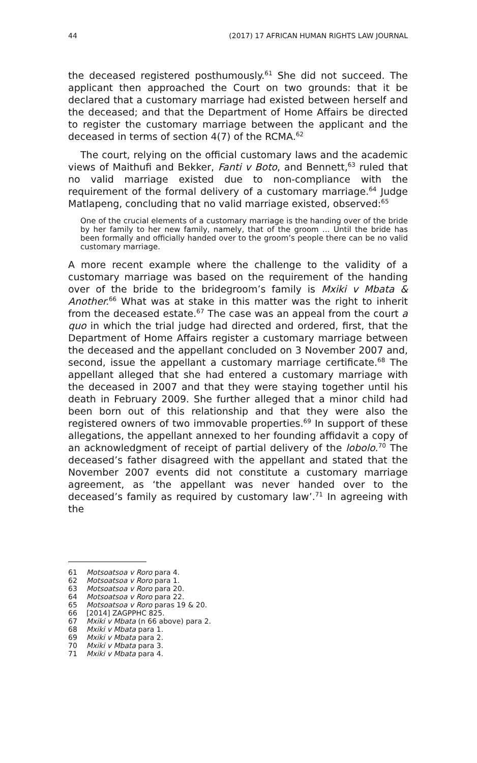44 (2017) 17 AFRICAN HUMAN RIGHTS LAW JOURNAL
the deceased registered posthumously.<sup>61</sup> She did not succeed. The applicant then approached the Court on two grounds: that it be declared that a customary marriage had existed between herself and the deceased; and that the Department of Home Affairs be directed to register the customary marriage between the applicant and the deceased in terms of section 4(7) of the RCMA.<sup>62</sup>
The court, relying on the official customary laws and the academic views of Maithufi and Bekker, Fanti v Boto, and Bennett,<sup>63</sup> ruled that no valid marriage existed due to non-compliance with the requirement of the formal delivery of a customary marriage.<sup>64</sup> Judge Matlapeng, concluding that no valid marriage existed, observed:<sup>65</sup>
One of the crucial elements of a customary marriage is the handing over of the bride by her family to her new family, namely, that of the groom … Until the bride has been formally and officially handed over to the groom’s people there can be no valid customary marriage.
A more recent example where the challenge to the validity of a customary marriage was based on the requirement of the handing over of the bride to the bridegroom’s family is Mxiki v Mbata & Another.<sup>66</sup> What was at stake in this matter was the right to inherit from the deceased estate.<sup>67</sup> The case was an appeal from the court a quo in which the trial judge had directed and ordered, first, that the Department of Home Affairs register a customary marriage between the deceased and the appellant concluded on 3 November 2007 and, second, issue the appellant a customary marriage certificate.<sup>68</sup> The appellant alleged that she had entered a customary marriage with the deceased in 2007 and that they were staying together until his death in February 2009. She further alleged that a minor child had been born out of this relationship and that they were also the registered owners of two immovable properties.<sup>69</sup> In support of these allegations, the appellant annexed to her founding affidavit a copy of an acknowledgment of receipt of partial delivery of the lobolo.<sup>70</sup> The deceased’s father disagreed with the appellant and stated that the November 2007 events did not constitute a customary marriage agreement, as ‘the appellant was never handed over to the deceased’s family as required by customary law’.<sup>71</sup> In agreeing with the
61 Motsoatsoa v Roro para 4.
62 Motsoatsoa v Roro para 1.
63 Motsoatsoa v Roro para 20.
64 Motsoatsoa v Roro para 22.
65 Motsoatsoa v Roro paras 19 & 20.
66 [2014] ZAGPPHC 825.
67 Mxiki v Mbata (n 66 above) para 2.
68 Mxiki v Mbata para 1.
69 Mxiki v Mbata para 2.
70 Mxiki v Mbata para 3.
71 Mxiki v Mbata para 4.